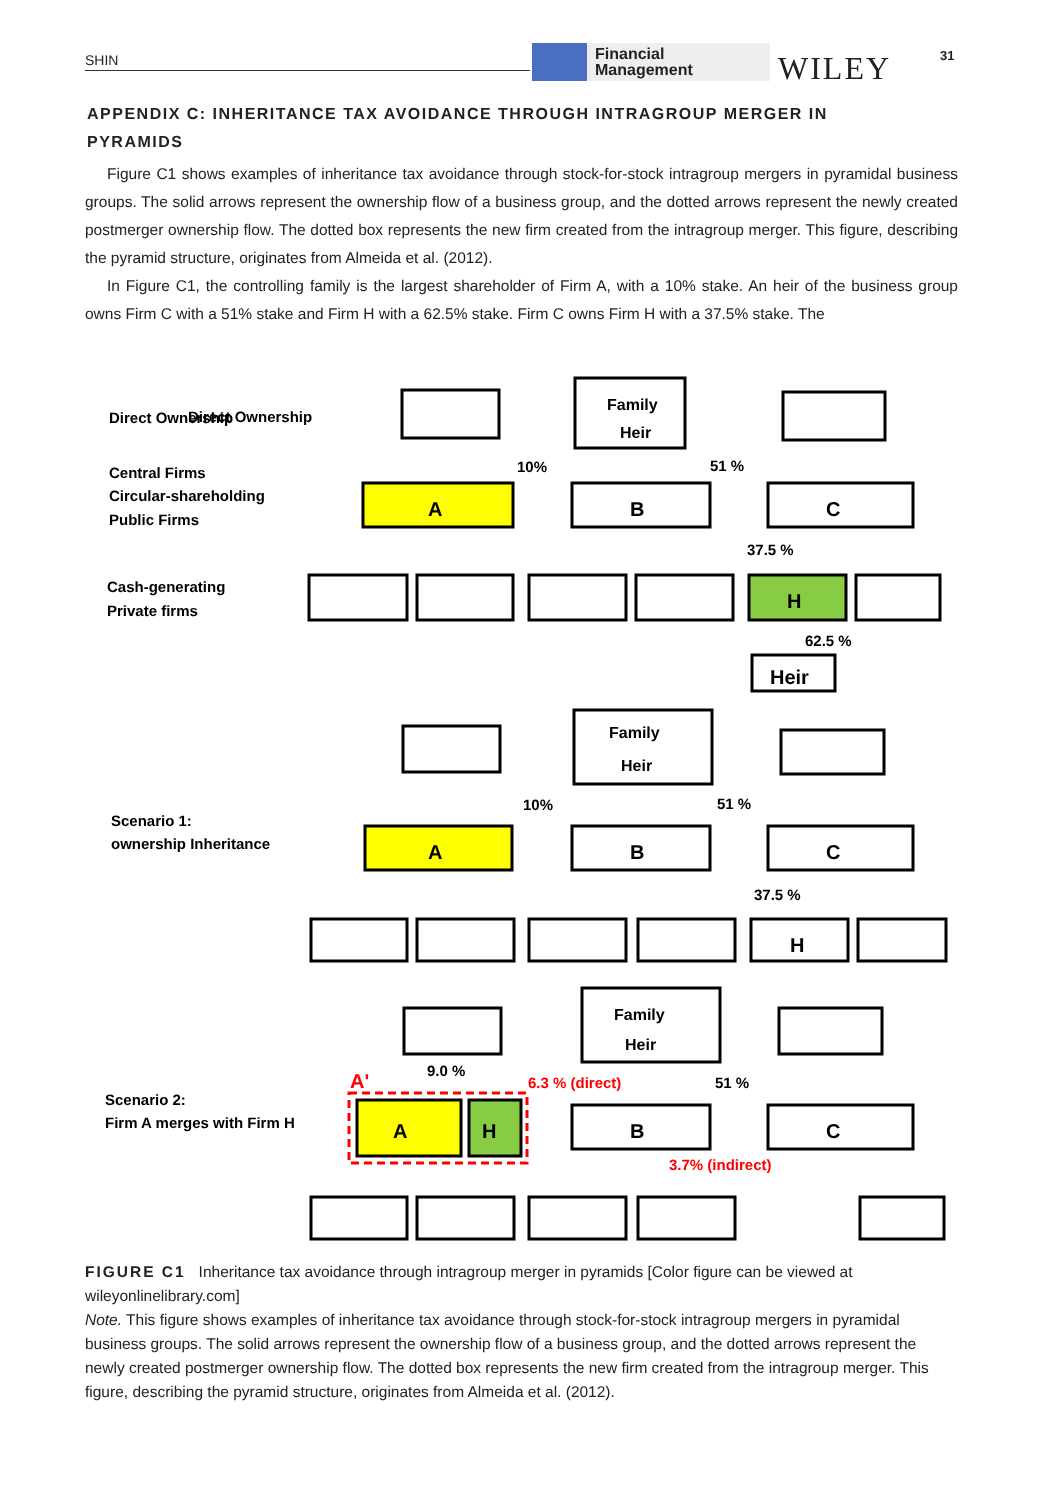SHIN
Financial
Management
WILEY 31
APPENDIX C: INHERITANCE TAX AVOIDANCE THROUGH INTRAGROUP MERGER IN PYRAMIDS
Figure C1 shows examples of inheritance tax avoidance through stock-for-stock intragroup mergers in pyramidal business groups. The solid arrows represent the ownership flow of a business group, and the dotted arrows represent the newly created postmerger ownership flow. The dotted box represents the new firm created from the intragroup merger. This figure, describing the pyramid structure, originates from Almeida et al. (2012).
In Figure C1, the controlling family is the largest shareholder of Firm A, with a 10% stake. An heir of the business group owns Firm C with a 51% stake and Firm H with a 62.5% stake. Firm C owns Firm H with a 37.5% stake. The
Family
Heir
Direct Ownership
Direct Ownership
Central Firms
Circular-shareholding
Public Firms
Cash-generating
Private firms
A
B
C
H
Heir
10%
51 %
37.5 %
62.5 %
Family
Heir
Scenario 1:
ownership Inheritance
A
B
C
H
10%
51 %
37.5 %
Family
Heir
Scenario 2:
Firm A merges with Firm H
A'
A
H
B
C
9.0 %
6.3 % (direct)
51 %
3.7% (indirect)
FIGURE C1 Inheritance tax avoidance through intragroup merger in pyramids [Color figure can be viewed at wileyonlinelibrary.com]
Note. This figure shows examples of inheritance tax avoidance through stock-for-stock intragroup mergers in pyramidal business groups. The solid arrows represent the ownership flow of a business group, and the dotted arrows represent the newly created postmerger ownership flow. The dotted box represents the new firm created from the intragroup merger. This figure, describing the pyramid structure, originates from Almeida et al. (2012).